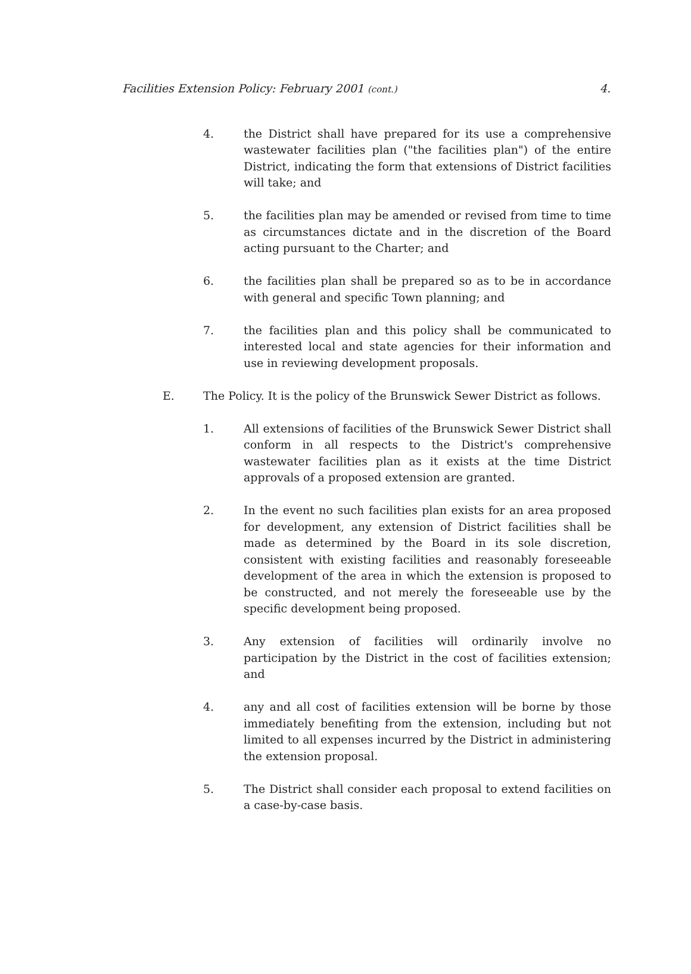Facilities Extension Policy: February 2001 (cont.) 4.
4. the District shall have prepared for its use a comprehensive wastewater facilities plan ("the facilities plan") of the entire District, indicating the form that extensions of District facilities will take; and
5. the facilities plan may be amended or revised from time to time as circumstances dictate and in the discretion of the Board acting pursuant to the Charter; and
6. the facilities plan shall be prepared so as to be in accordance with general and specific Town planning; and
7. the facilities plan and this policy shall be communicated to interested local and state agencies for their information and use in reviewing development proposals.
E. The Policy. It is the policy of the Brunswick Sewer District as follows.
1. All extensions of facilities of the Brunswick Sewer District shall conform in all respects to the District's comprehensive wastewater facilities plan as it exists at the time District approvals of a proposed extension are granted.
2. In the event no such facilities plan exists for an area proposed for development, any extension of District facilities shall be made as determined by the Board in its sole discretion, consistent with existing facilities and reasonably foreseeable development of the area in which the extension is proposed to be constructed, and not merely the foreseeable use by the specific development being proposed.
3. Any extension of facilities will ordinarily involve no participation by the District in the cost of facilities extension; and
4. any and all cost of facilities extension will be borne by those immediately benefiting from the extension, including but not limited to all expenses incurred by the District in administering the extension proposal.
5. The District shall consider each proposal to extend facilities on a case-by-case basis.